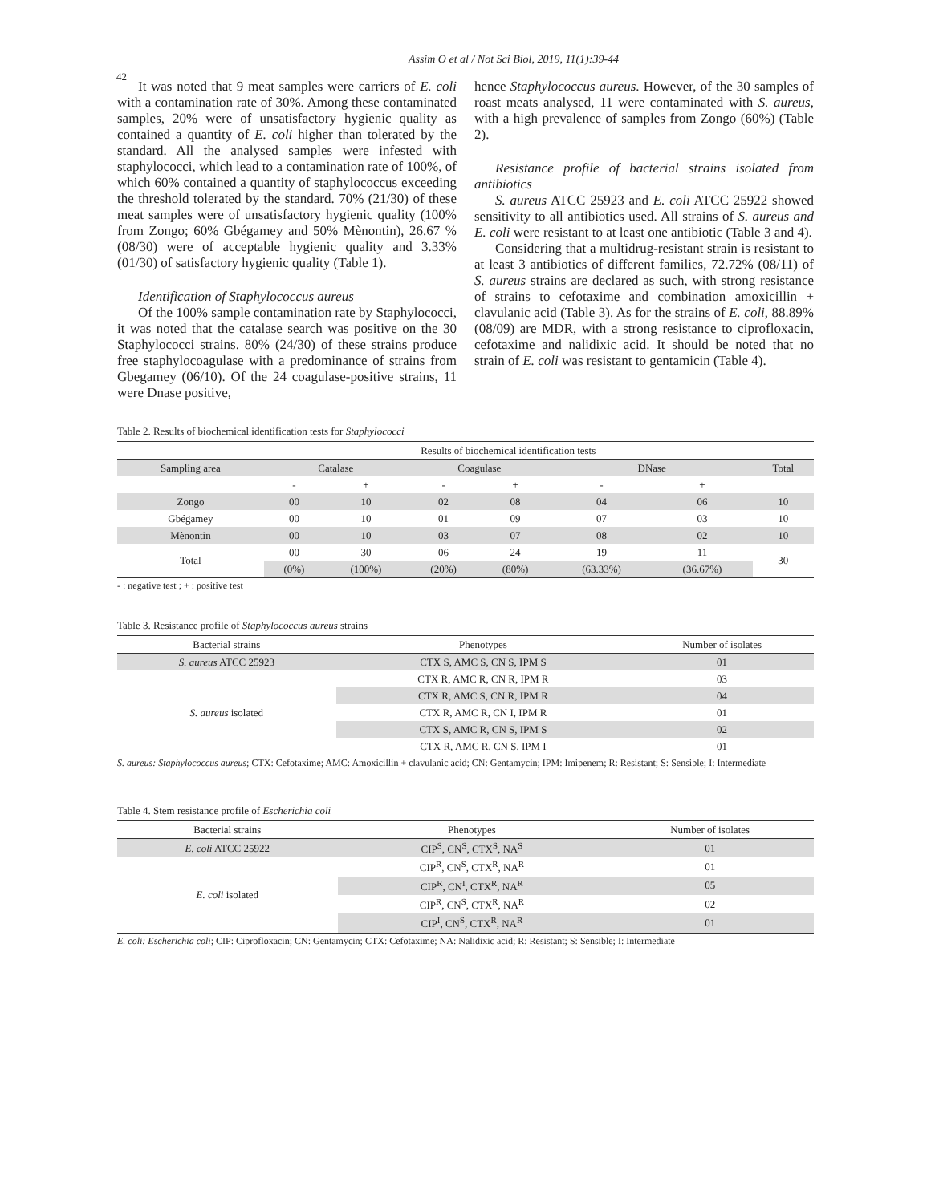42
Assim O et al / Not Sci Biol, 2019, 11(1):39-44
It was noted that 9 meat samples were carriers of E. coli with a contamination rate of 30%. Among these contaminated samples, 20% were of unsatisfactory hygienic quality as contained a quantity of E. coli higher than tolerated by the standard. All the analysed samples were infested with staphylococci, which lead to a contamination rate of 100%, of which 60% contained a quantity of staphylococcus exceeding the threshold tolerated by the standard. 70% (21/30) of these meat samples were of unsatisfactory hygienic quality (100% from Zongo; 60% Gbégamey and 50% Mènontin), 26.67 % (08/30) were of acceptable hygienic quality and 3.33% (01/30) of satisfactory hygienic quality (Table 1).
Identification of Staphylococcus aureus
Of the 100% sample contamination rate by Staphylococci, it was noted that the catalase search was positive on the 30 Staphylococci strains. 80% (24/30) of these strains produce free staphylocoagulase with a predominance of strains from Gbegamey (06/10). Of the 24 coagulase-positive strains, 11 were Dnase positive,
hence Staphylococcus aureus. However, of the 30 samples of roast meats analysed, 11 were contaminated with S. aureus, with a high prevalence of samples from Zongo (60%) (Table 2).
Resistance profile of bacterial strains isolated from antibiotics
S. aureus ATCC 25923 and E. coli ATCC 25922 showed sensitivity to all antibiotics used. All strains of S. aureus and E. coli were resistant to at least one antibiotic (Table 3 and 4).
Considering that a multidrug-resistant strain is resistant to at least 3 antibiotics of different families, 72.72% (08/11) of S. aureus strains are declared as such, with strong resistance of strains to cefotaxime and combination amoxicillin + clavulanic acid (Table 3). As for the strains of E. coli, 88.89% (08/09) are MDR, with a strong resistance to ciprofloxacin, cefotaxime and nalidixic acid. It should be noted that no strain of E. coli was resistant to gentamicin (Table 4).
Table 2. Results of biochemical identification tests for Staphylococci
| | Results of biochemical identification tests | | | | | | |
| --- | --- | --- | --- | --- | --- | --- | --- |
| Sampling area | Catalase | | Coagulase | | DNase | | Total |
| | - | + | - | + | - | + | |
| Zongo | 00 | 10 | 02 | 08 | 04 | 06 | 10 |
| Gbégamey | 00 | 10 | 01 | 09 | 07 | 03 | 10 |
| Mènontin | 00 | 10 | 03 | 07 | 08 | 02 | 10 |
| Total | 00 | 30 | 06 | 24 | 19 | 11 | 30 |
| | (0%) | (100%) | (20%) | (80%) | (63.33%) | (36.67%) | |
- : negative test ; + : positive test
Table 3. Resistance profile of Staphylococcus aureus strains
| Bacterial strains | Phenotypes | Number of isolates |
| --- | --- | --- |
| S. aureus ATCC 25923 | CTX S, AMC S, CN S, IPM S | 01 |
| S. aureus isolated | CTX R, AMC R, CN R, IPM R | 03 |
| | CTX R, AMC S, CN R, IPM R | 04 |
| | CTX R, AMC R, CN I, IPM R | 01 |
| | CTX S, AMC R, CN S, IPM S | 02 |
| | CTX R, AMC R, CN S, IPM I | 01 |
S. aureus: Staphylococcus aureus; CTX: Cefotaxime; AMC: Amoxicillin + clavulanic acid; CN: Gentamycin; IPM: Imipenem; R: Resistant; S: Sensible; I: Intermediate
Table 4. Stem resistance profile of Escherichia coli
| Bacterial strains | Phenotypes | Number of isolates |
| --- | --- | --- |
| E. coli ATCC 25922 | CIP<sup>S</sup>, CN<sup>S</sup>, CTX<sup>S</sup>, NA<sup>S</sup> | 01 |
| E. coli isolated | CIP<sup>R</sup>, CN<sup>S</sup>, CTX<sup>R</sup>, NA<sup>R</sup> | 01 |
| | CIP<sup>R</sup>, CN<sup>I</sup>, CTX<sup>R</sup>, NA<sup>R</sup> | 05 |
| | CIP<sup>R</sup>, CN<sup>S</sup>, CTX<sup>R</sup>, NA<sup>R</sup> | 02 |
| | CIP<sup>I</sup>, CN<sup>S</sup>, CTX<sup>R</sup>, NA<sup>R</sup> | 01 |
E. coli: Escherichia coli; CIP: Ciprofloxacin; CN: Gentamycin; CTX: Cefotaxime; NA: Nalidixic acid; R: Resistant; S: Sensible; I: Intermediate